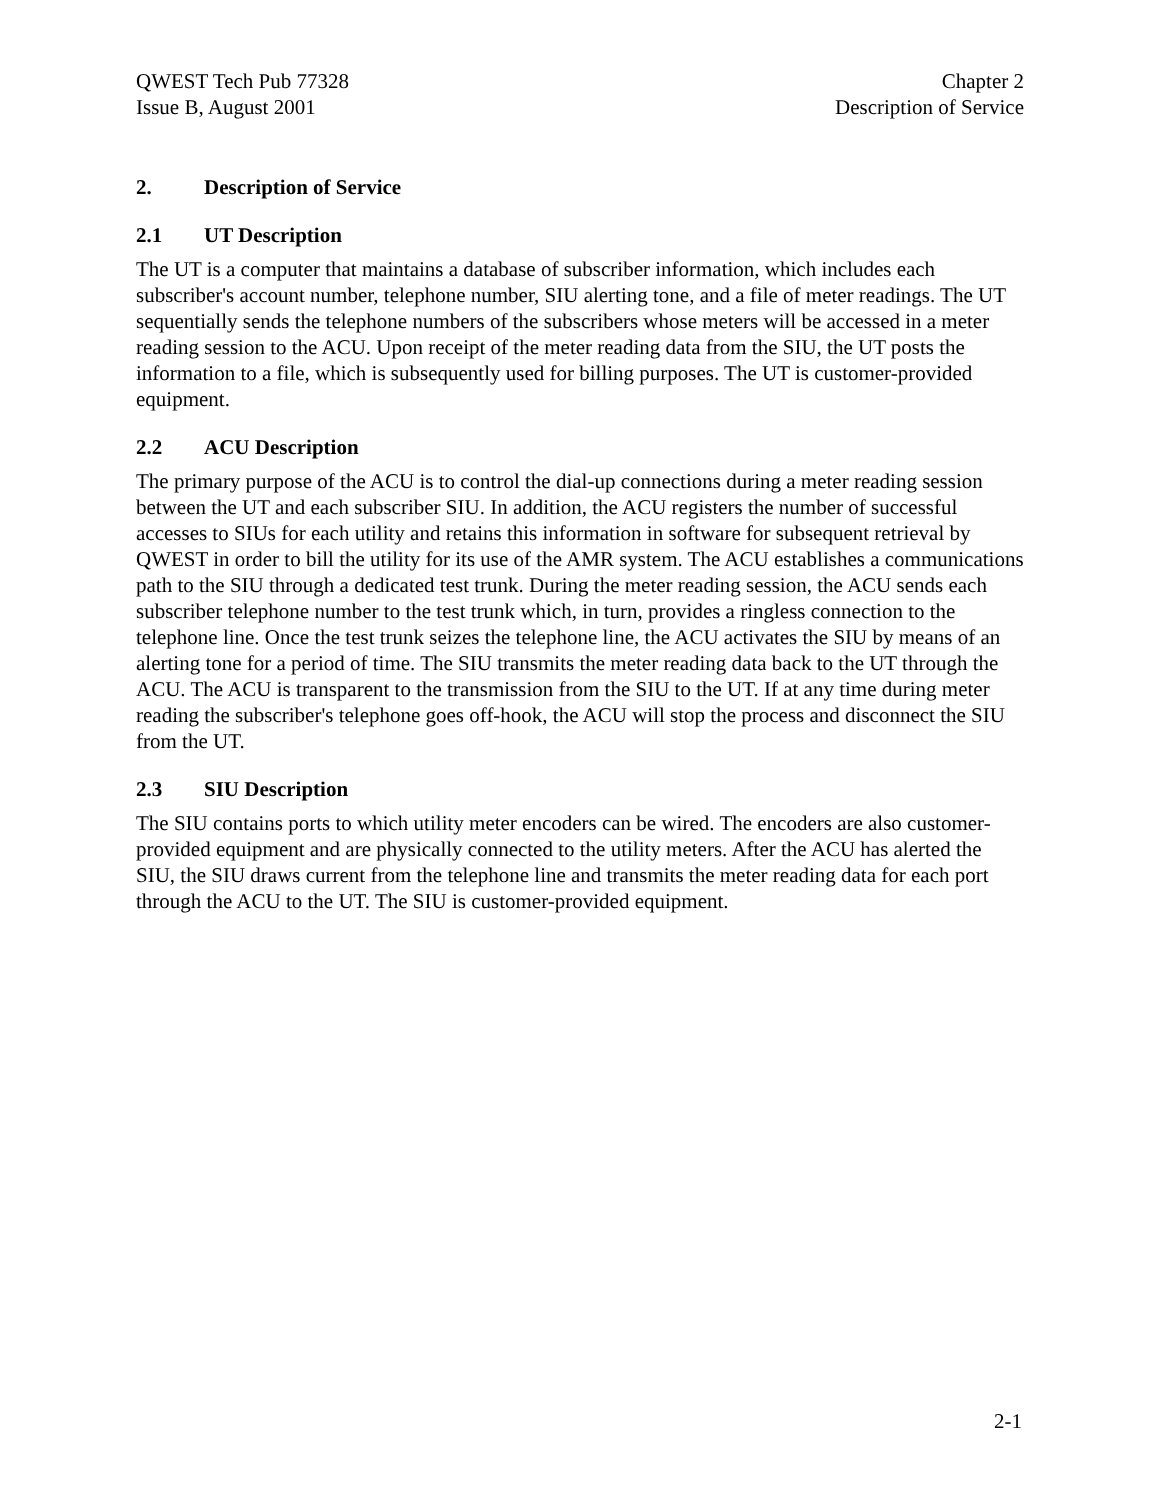QWEST Tech Pub 77328
Issue B, August 2001
Chapter 2
Description of Service
2. Description of Service
2.1 UT Description
The UT is a computer that maintains a database of subscriber information, which includes each subscriber's account number, telephone number, SIU alerting tone, and a file of meter readings. The UT sequentially sends the telephone numbers of the subscribers whose meters will be accessed in a meter reading session to the ACU. Upon receipt of the meter reading data from the SIU, the UT posts the information to a file, which is subsequently used for billing purposes. The UT is customer-provided equipment.
2.2 ACU Description
The primary purpose of the ACU is to control the dial-up connections during a meter reading session between the UT and each subscriber SIU. In addition, the ACU registers the number of successful accesses to SIUs for each utility and retains this information in software for subsequent retrieval by QWEST in order to bill the utility for its use of the AMR system. The ACU establishes a communications path to the SIU through a dedicated test trunk. During the meter reading session, the ACU sends each subscriber telephone number to the test trunk which, in turn, provides a ringless connection to the telephone line. Once the test trunk seizes the telephone line, the ACU activates the SIU by means of an alerting tone for a period of time. The SIU transmits the meter reading data back to the UT through the ACU. The ACU is transparent to the transmission from the SIU to the UT. If at any time during meter reading the subscriber's telephone goes off-hook, the ACU will stop the process and disconnect the SIU from the UT.
2.3 SIU Description
The SIU contains ports to which utility meter encoders can be wired. The encoders are also customer-provided equipment and are physically connected to the utility meters. After the ACU has alerted the SIU, the SIU draws current from the telephone line and transmits the meter reading data for each port through the ACU to the UT. The SIU is customer-provided equipment.
2-1